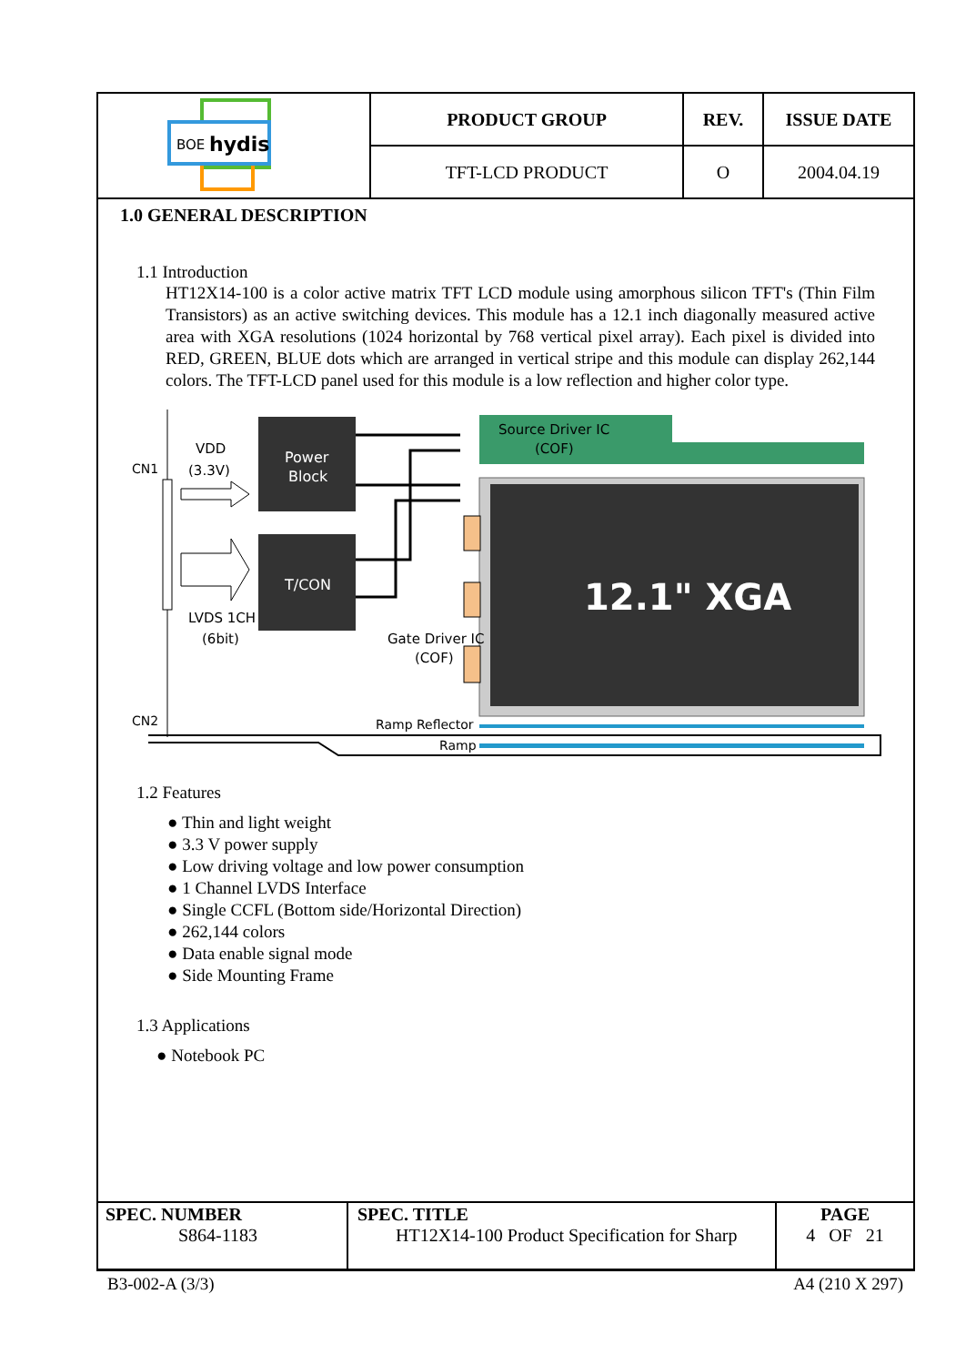| BOE hydis | PRODUCT GROUP | REV. | ISSUE DATE |
| | TFT-LCD PRODUCT | O | 2004.04.19 |
1.0 GENERAL DESCRIPTION
1.1 Introduction
HT12X14-100 is a color active matrix TFT LCD module using amorphous silicon TFT's (Thin Film Transistors) as an active switching devices. This module has a 12.1 inch diagonally measured active area with XGA resolutions (1024 horizontal by 768 vertical pixel array). Each pixel is divided into RED, GREEN, BLUE dots which are arranged in vertical stripe and this module can display 262,144 colors. The TFT-LCD panel used for this module is a low reflection and higher color type.
CN1
CN2
VDD
(3.3V)
LVDS 1CH
(6bit)
Power
Block
T/CON
Source Driver IC
(COF)
12.1" XGA
Gate Driver IC
(COF)
Ramp Reflector
Ramp
1.2 Features
● Thin and light weight
● 3.3 V power supply
● Low driving voltage and low power consumption
● 1 Channel LVDS Interface
● Single CCFL (Bottom side/Horizontal Direction)
● 262,144 colors
● Data enable signal mode
● Side Mounting Frame
1.3 Applications
● Notebook PC
| SPEC. NUMBER S864-1183 | SPEC. TITLE HT12X14-100 Product Specification for Sharp | PAGE 4 OF 21 |
B3-002-A (3/3) A4 (210 X 297)